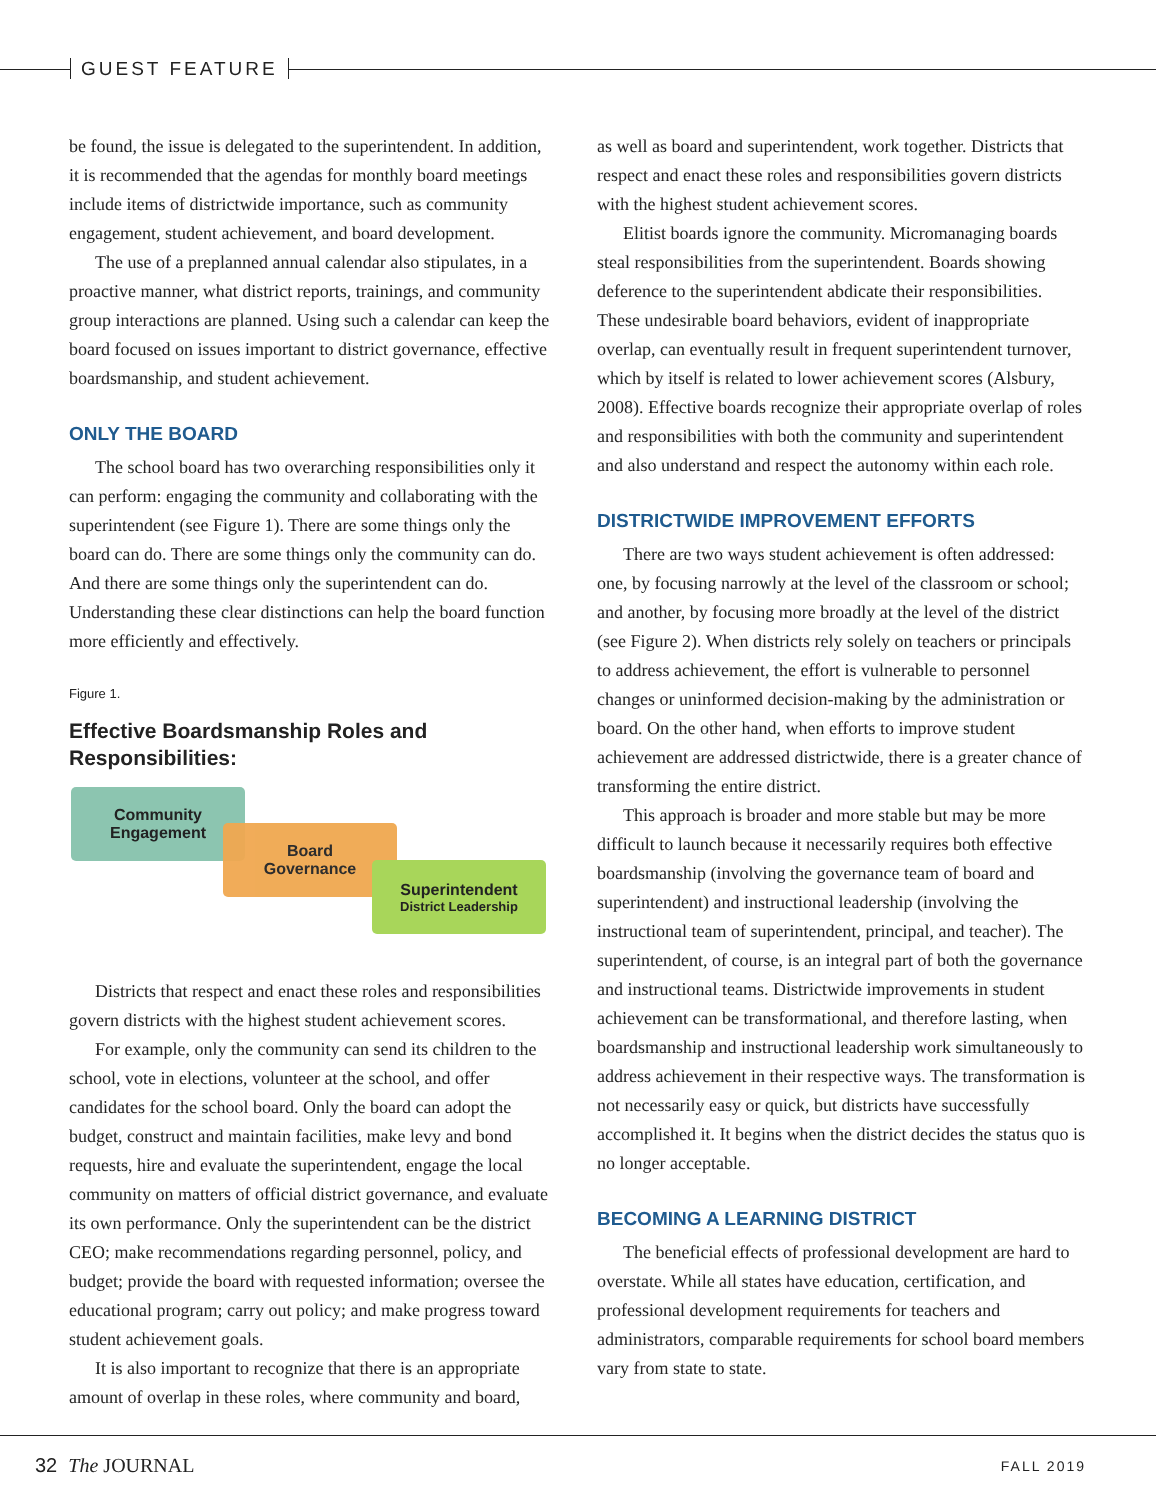GUEST FEATURE
be found, the issue is delegated to the superintendent. In addition, it is recommended that the agendas for monthly board meetings include items of districtwide importance, such as community engagement, student achievement, and board development.
The use of a preplanned annual calendar also stipulates, in a proactive manner, what district reports, trainings, and community group interactions are planned. Using such a calendar can keep the board focused on issues important to district governance, effective boardsmanship, and student achievement.
ONLY THE BOARD
The school board has two overarching responsibilities only it can perform: engaging the community and collaborating with the superintendent (see Figure 1). There are some things only the board can do. There are some things only the community can do. And there are some things only the superintendent can do. Understanding these clear distinctions can help the board function more efficiently and effectively.
Figure 1.
Effective Boardsmanship Roles and Responsibilities:
Community
Engagement
Board
Governance
Superintendent
District Leadership
Districts that respect and enact these roles and responsibilities govern districts with the highest student achievement scores.
For example, only the community can send its children to the school, vote in elections, volunteer at the school, and offer candidates for the school board. Only the board can adopt the budget, construct and maintain facilities, make levy and bond requests, hire and evaluate the superintendent, engage the local community on matters of official district governance, and evaluate its own performance. Only the superintendent can be the district CEO; make recommendations regarding personnel, policy, and budget; provide the board with requested information; oversee the educational program; carry out policy; and make progress toward student achievement goals.
It is also important to recognize that there is an appropriate amount of overlap in these roles, where community and board,
as well as board and superintendent, work together. Districts that respect and enact these roles and responsibilities govern districts with the highest student achievement scores.
Elitist boards ignore the community. Micromanaging boards steal responsibilities from the superintendent. Boards showing deference to the superintendent abdicate their responsibilities. These undesirable board behaviors, evident of inappropriate overlap, can eventually result in frequent superintendent turnover, which by itself is related to lower achievement scores (Alsbury, 2008). Effective boards recognize their appropriate overlap of roles and responsibilities with both the community and superintendent and also understand and respect the autonomy within each role.
DISTRICTWIDE IMPROVEMENT EFFORTS
There are two ways student achievement is often addressed: one, by focusing narrowly at the level of the classroom or school; and another, by focusing more broadly at the level of the district (see Figure 2). When districts rely solely on teachers or principals to address achievement, the effort is vulnerable to personnel changes or uninformed decision-making by the administration or board. On the other hand, when efforts to improve student achievement are addressed districtwide, there is a greater chance of transforming the entire district.
This approach is broader and more stable but may be more difficult to launch because it necessarily requires both effective boardsmanship (involving the governance team of board and superintendent) and instructional leadership (involving the instructional team of superintendent, principal, and teacher). The superintendent, of course, is an integral part of both the governance and instructional teams. Districtwide improvements in student achievement can be transformational, and therefore lasting, when boardsmanship and instructional leadership work simultaneously to address achievement in their respective ways. The transformation is not necessarily easy or quick, but districts have successfully accomplished it. It begins when the district decides the status quo is no longer acceptable.
BECOMING A LEARNING DISTRICT
The beneficial effects of professional development are hard to overstate. While all states have education, certification, and professional development requirements for teachers and administrators, comparable requirements for school board members vary from state to state.
32 The JOURNAL FALL 2019